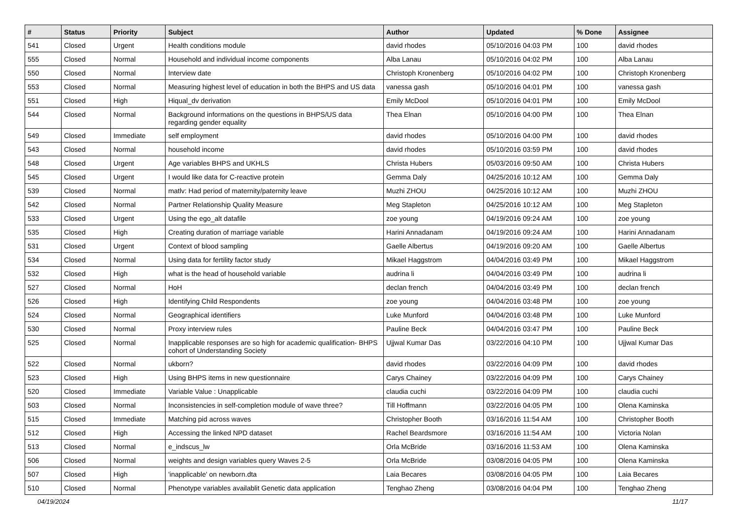| # | Status | Priority | Subject | Author | Updated | % Done | Assignee |
| --- | --- | --- | --- | --- | --- | --- | --- |
| 541 | Closed | Urgent | Health conditions module | david rhodes | 05/10/2016 04:03 PM | 100 | david rhodes |
| 555 | Closed | Normal | Household and individual income components | Alba Lanau | 05/10/2016 04:02 PM | 100 | Alba Lanau |
| 550 | Closed | Normal | Interview date | Christoph Kronenberg | 05/10/2016 04:02 PM | 100 | Christoph Kronenberg |
| 553 | Closed | Normal | Measuring highest level of education in both the BHPS and US data | vanessa gash | 05/10/2016 04:01 PM | 100 | vanessa gash |
| 551 | Closed | High | Hiqual_dv derivation | Emily McDool | 05/10/2016 04:01 PM | 100 | Emily McDool |
| 544 | Closed | Normal | Background informations on the questions in BHPS/US data regarding gender equality | Thea Elnan | 05/10/2016 04:00 PM | 100 | Thea Elnan |
| 549 | Closed | Immediate | self employment | david rhodes | 05/10/2016 04:00 PM | 100 | david rhodes |
| 543 | Closed | Normal | household income | david rhodes | 05/10/2016 03:59 PM | 100 | david rhodes |
| 548 | Closed | Urgent | Age variables BHPS and UKHLS | Christa Hubers | 05/03/2016 09:50 AM | 100 | Christa Hubers |
| 545 | Closed | Urgent | I would like data for C-reactive protein | Gemma Daly | 04/25/2016 10:12 AM | 100 | Gemma Daly |
| 539 | Closed | Normal | matlv: Had period of maternity/paternity leave | Muzhi ZHOU | 04/25/2016 10:12 AM | 100 | Muzhi ZHOU |
| 542 | Closed | Normal | Partner Relationship Quality Measure | Meg Stapleton | 04/25/2016 10:12 AM | 100 | Meg Stapleton |
| 533 | Closed | Urgent | Using the ego_alt datafile | zoe young | 04/19/2016 09:24 AM | 100 | zoe young |
| 535 | Closed | High | Creating duration of marriage variable | Harini Annadanam | 04/19/2016 09:24 AM | 100 | Harini Annadanam |
| 531 | Closed | Urgent | Context of blood sampling | Gaelle Albertus | 04/19/2016 09:20 AM | 100 | Gaelle Albertus |
| 534 | Closed | Normal | Using data for fertility factor study | Mikael Haggstrom | 04/04/2016 03:49 PM | 100 | Mikael Haggstrom |
| 532 | Closed | High | what is the head of household variable | audrina li | 04/04/2016 03:49 PM | 100 | audrina li |
| 527 | Closed | Normal | HoH | declan french | 04/04/2016 03:49 PM | 100 | declan french |
| 526 | Closed | High | Identifying Child Respondents | zoe young | 04/04/2016 03:48 PM | 100 | zoe young |
| 524 | Closed | Normal | Geographical identifiers | Luke Munford | 04/04/2016 03:48 PM | 100 | Luke Munford |
| 530 | Closed | Normal | Proxy interview rules | Pauline Beck | 04/04/2016 03:47 PM | 100 | Pauline Beck |
| 525 | Closed | Normal | Inapplicable responses are so high for academic qualification- BHPS cohort of Understanding Society | Ujjwal Kumar Das | 03/22/2016 04:10 PM | 100 | Ujjwal Kumar Das |
| 522 | Closed | Normal | ukborn? | david rhodes | 03/22/2016 04:09 PM | 100 | david rhodes |
| 523 | Closed | High | Using BHPS items in new questionnaire | Carys Chainey | 03/22/2016 04:09 PM | 100 | Carys Chainey |
| 520 | Closed | Immediate | Variable Value : Unapplicable | claudia cuchi | 03/22/2016 04:09 PM | 100 | claudia cuchi |
| 503 | Closed | Normal | Inconsistencies in self-completion module of wave three? | Till Hoffmann | 03/22/2016 04:05 PM | 100 | Olena Kaminska |
| 515 | Closed | Immediate | Matching pid across waves | Christopher Booth | 03/16/2016 11:54 AM | 100 | Christopher Booth |
| 512 | Closed | High | Accessing the linked NPD dataset | Rachel Beardsmore | 03/16/2016 11:54 AM | 100 | Victoria Nolan |
| 513 | Closed | Normal | e_indscus_lw | Orla McBride | 03/16/2016 11:53 AM | 100 | Olena Kaminska |
| 506 | Closed | Normal | weights and design variables query Waves 2-5 | Orla McBride | 03/08/2016 04:05 PM | 100 | Olena Kaminska |
| 507 | Closed | High | 'inapplicable' on newborn.dta | Laia Becares | 03/08/2016 04:05 PM | 100 | Laia Becares |
| 510 | Closed | Normal | Phenotype variables availablit Genetic data application | Tenghao Zheng | 03/08/2016 04:04 PM | 100 | Tenghao Zheng |
04/19/2024 11/17